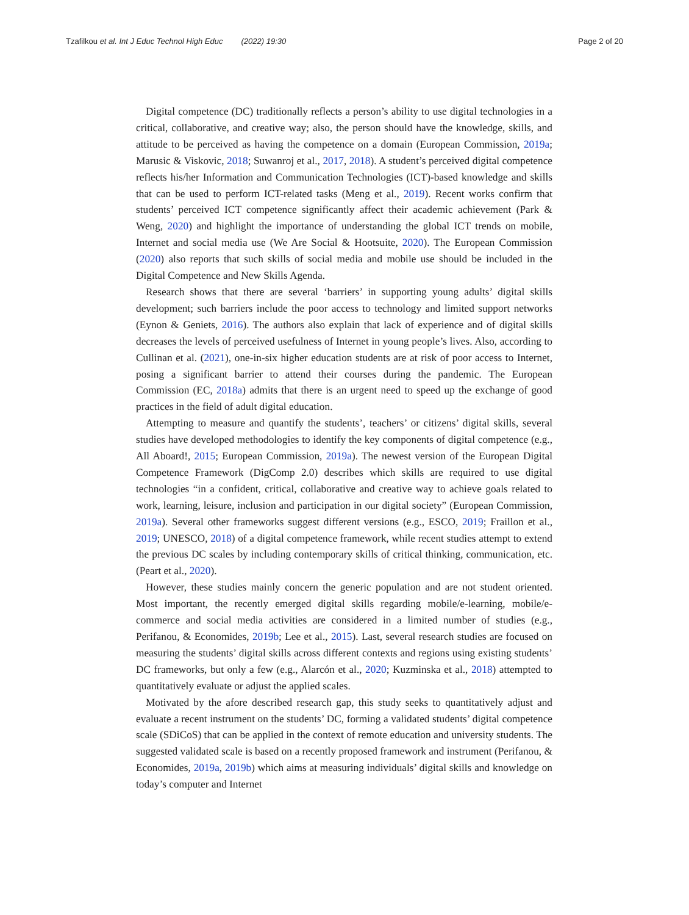Tzafilkou et al. Int J Educ Technol High Educ (2022) 19:30
Page 2 of 20
Digital competence (DC) traditionally reflects a person’s ability to use digital technologies in a critical, collaborative, and creative way; also, the person should have the knowledge, skills, and attitude to be perceived as having the competence on a domain (European Commission, 2019a; Marusic & Viskovic, 2018; Suwanroj et al., 2017, 2018). A student’s perceived digital competence reflects his/her Information and Communication Technologies (ICT)-based knowledge and skills that can be used to perform ICT-related tasks (Meng et al., 2019). Recent works confirm that students’ perceived ICT competence significantly affect their academic achievement (Park & Weng, 2020) and highlight the importance of understanding the global ICT trends on mobile, Internet and social media use (We Are Social & Hootsuite, 2020). The European Commission (2020) also reports that such skills of social media and mobile use should be included in the Digital Competence and New Skills Agenda.
Research shows that there are several ‘barriers’ in supporting young adults’ digital skills development; such barriers include the poor access to technology and limited support networks (Eynon & Geniets, 2016). The authors also explain that lack of experience and of digital skills decreases the levels of perceived usefulness of Internet in young people’s lives. Also, according to Cullinan et al. (2021), one-in-six higher education students are at risk of poor access to Internet, posing a significant barrier to attend their courses during the pandemic. The European Commission (EC, 2018a) admits that there is an urgent need to speed up the exchange of good practices in the field of adult digital education.
Attempting to measure and quantify the students’, teachers’ or citizens’ digital skills, several studies have developed methodologies to identify the key components of digital competence (e.g., All Aboard!, 2015; European Commission, 2019a). The newest version of the European Digital Competence Framework (DigComp 2.0) describes which skills are required to use digital technologies “in a confident, critical, collaborative and creative way to achieve goals related to work, learning, leisure, inclusion and participation in our digital society” (European Commission, 2019a). Several other frameworks suggest different versions (e.g., ESCO, 2019; Fraillon et al., 2019; UNESCO, 2018) of a digital competence framework, while recent studies attempt to extend the previous DC scales by including contemporary skills of critical thinking, communication, etc. (Peart et al., 2020).
However, these studies mainly concern the generic population and are not student oriented. Most important, the recently emerged digital skills regarding mobile/e-learning, mobile/e-commerce and social media activities are considered in a limited number of studies (e.g., Perifanou, & Economides, 2019b; Lee et al., 2015). Last, several research studies are focused on measuring the students’ digital skills across different contexts and regions using existing students’ DC frameworks, but only a few (e.g., Alarcón et al., 2020; Kuzminska et al., 2018) attempted to quantitatively evaluate or adjust the applied scales.
Motivated by the afore described research gap, this study seeks to quantitatively adjust and evaluate a recent instrument on the students’ DC, forming a validated students’ digital competence scale (SDiCoS) that can be applied in the context of remote education and university students. The suggested validated scale is based on a recently proposed framework and instrument (Perifanou, & Economides, 2019a, 2019b) which aims at measuring individuals’ digital skills and knowledge on today’s computer and Internet